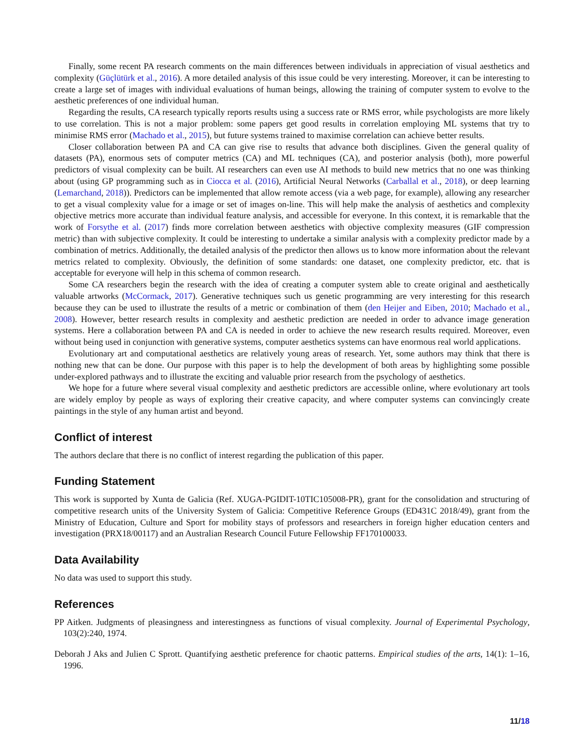Finally, some recent PA research comments on the main differences between individuals in appreciation of visual aesthetics and complexity (Güçlütürk et al., 2016). A more detailed analysis of this issue could be very interesting. Moreover, it can be interesting to create a large set of images with individual evaluations of human beings, allowing the training of computer system to evolve to the aesthetic preferences of one individual human.
Regarding the results, CA research typically reports results using a success rate or RMS error, while psychologists are more likely to use correlation. This is not a major problem: some papers get good results in correlation employing ML systems that try to minimise RMS error (Machado et al., 2015), but future systems trained to maximise correlation can achieve better results.
Closer collaboration between PA and CA can give rise to results that advance both disciplines. Given the general quality of datasets (PA), enormous sets of computer metrics (CA) and ML techniques (CA), and posterior analysis (both), more powerful predictors of visual complexity can be built. AI researchers can even use AI methods to build new metrics that no one was thinking about (using GP programming such as in Ciocca et al. (2016), Artificial Neural Networks (Carballal et al., 2018), or deep learning (Lemarchand, 2018)). Predictors can be implemented that allow remote access (via a web page, for example), allowing any researcher to get a visual complexity value for a image or set of images on-line. This will help make the analysis of aesthetics and complexity objective metrics more accurate than individual feature analysis, and accessible for everyone. In this context, it is remarkable that the work of Forsythe et al. (2017) finds more correlation between aesthetics with objective complexity measures (GIF compression metric) than with subjective complexity. It could be interesting to undertake a similar analysis with a complexity predictor made by a combination of metrics. Additionally, the detailed analysis of the predictor then allows us to know more information about the relevant metrics related to complexity. Obviously, the definition of some standards: one dataset, one complexity predictor, etc. that is acceptable for everyone will help in this schema of common research.
Some CA researchers begin the research with the idea of creating a computer system able to create original and aesthetically valuable artworks (McCormack, 2017). Generative techniques such us genetic programming are very interesting for this research because they can be used to illustrate the results of a metric or combination of them (den Heijer and Eiben, 2010; Machado et al., 2008). However, better research results in complexity and aesthetic prediction are needed in order to advance image generation systems. Here a collaboration between PA and CA is needed in order to achieve the new research results required. Moreover, even without being used in conjunction with generative systems, computer aesthetics systems can have enormous real world applications.
Evolutionary art and computational aesthetics are relatively young areas of research. Yet, some authors may think that there is nothing new that can be done. Our purpose with this paper is to help the development of both areas by highlighting some possible under-explored pathways and to illustrate the exciting and valuable prior research from the psychology of aesthetics.
We hope for a future where several visual complexity and aesthetic predictors are accessible online, where evolutionary art tools are widely employ by people as ways of exploring their creative capacity, and where computer systems can convincingly create paintings in the style of any human artist and beyond.
Conflict of interest
The authors declare that there is no conflict of interest regarding the publication of this paper.
Funding Statement
This work is supported by Xunta de Galicia (Ref. XUGA-PGIDIT-10TIC105008-PR), grant for the consolidation and structuring of competitive research units of the University System of Galicia: Competitive Reference Groups (ED431C 2018/49), grant from the Ministry of Education, Culture and Sport for mobility stays of professors and researchers in foreign higher education centers and investigation (PRX18/00117) and an Australian Research Council Future Fellowship FF170100033.
Data Availability
No data was used to support this study.
References
PP Aitken. Judgments of pleasingness and interestingness as functions of visual complexity. Journal of Experimental Psychology, 103(2):240, 1974.
Deborah J Aks and Julien C Sprott. Quantifying aesthetic preference for chaotic patterns. Empirical studies of the arts, 14(1): 1–16, 1996.
11/18